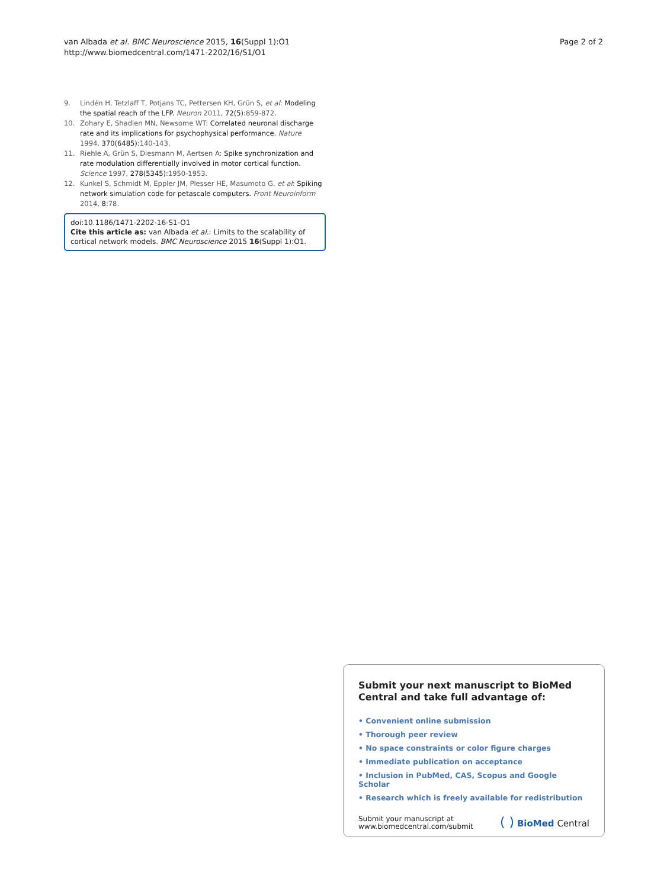van Albada et al. BMC Neuroscience 2015, 16(Suppl 1):O1
http://www.biomedcentral.com/1471-2202/16/S1/O1
Page 2 of 2
9. Lindén H, Tetzlaff T, Potjans TC, Pettersen KH, Grün S, et al: Modeling the spatial reach of the LFP. Neuron 2011, 72(5):859-872.
10. Zohary E, Shadlen MN, Newsome WT: Correlated neuronal discharge rate and its implications for psychophysical performance. Nature 1994, 370(6485):140-143.
11. Riehle A, Grün S, Diesmann M, Aertsen A: Spike synchronization and rate modulation differentially involved in motor cortical function. Science 1997, 278(5345):1950-1953.
12. Kunkel S, Schmidt M, Eppler JM, Plesser HE, Masumoto G, et al: Spiking network simulation code for petascale computers. Front Neuroinform 2014, 8:78.
doi:10.1186/1471-2202-16-S1-O1
Cite this article as: van Albada et al.: Limits to the scalability of cortical network models. BMC Neuroscience 2015 16(Suppl 1):O1.
Submit your next manuscript to BioMed Central and take full advantage of:
• Convenient online submission
• Thorough peer review
• No space constraints or color figure charges
• Immediate publication on acceptance
• Inclusion in PubMed, CAS, Scopus and Google Scholar
• Research which is freely available for redistribution
Submit your manuscript at
www.biomedcentral.com/submit
( ) BioMed Central